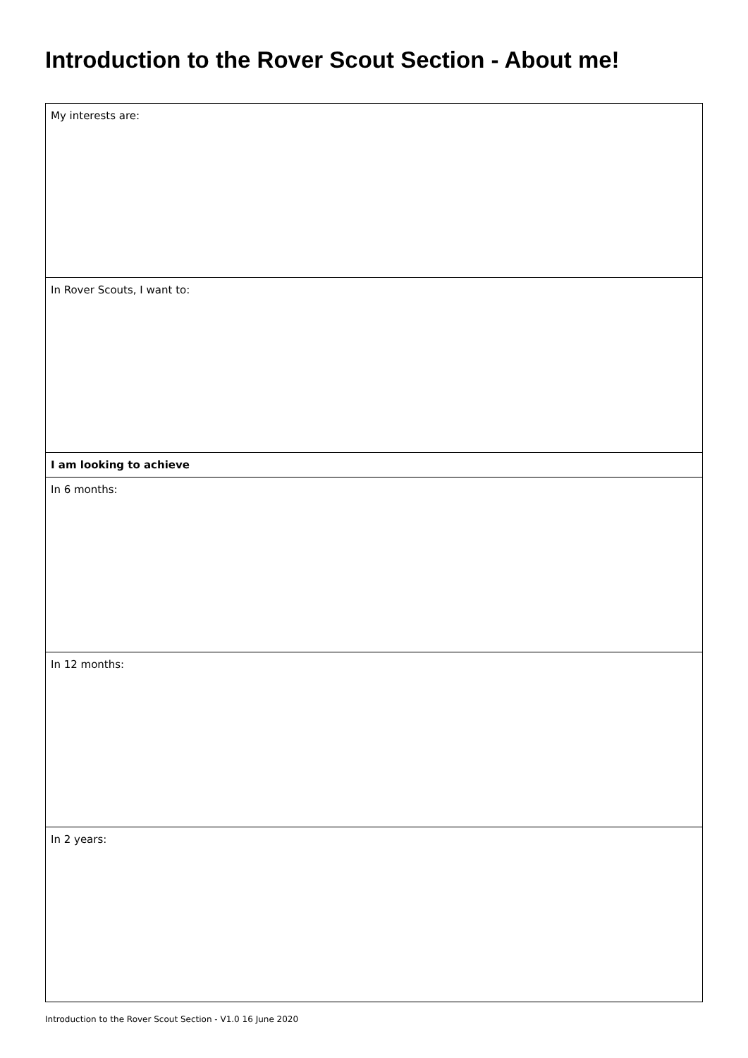Introduction to the Rover Scout Section - About me!
| My interests are: |
| In Rover Scouts, I want to: |
| I am looking to achieve |
| In 6 months: |
| In 12 months: |
| In 2 years: |
Introduction to the Rover Scout Section - V1.0 16 June 2020